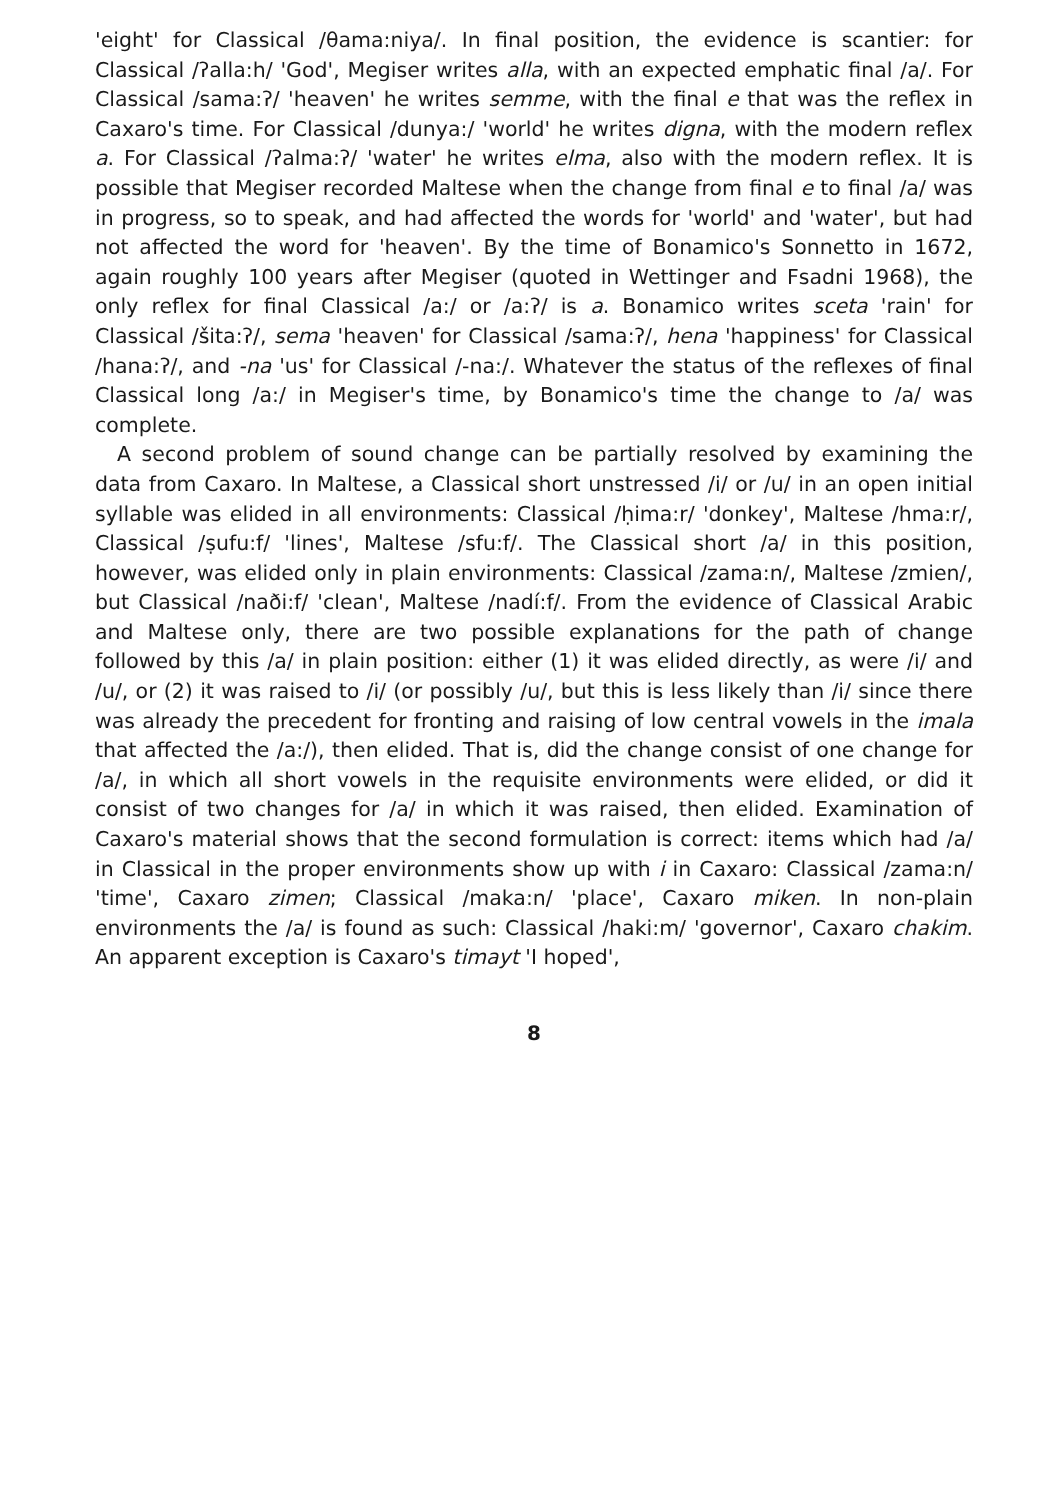'eight' for Classical /θama:niya/. In final position, the evidence is scantier: for Classical /ʔalla:h/ 'God', Megiser writes alla, with an expected emphatic final /a/. For Classical /sama:ʔ/ 'heaven' he writes semme, with the final e that was the reflex in Caxaro's time. For Classical /dunya:/ 'world' he writes digna, with the modern reflex a. For Classical /ʔalma:ʔ/ 'water' he writes elma, also with the modern reflex. It is possible that Megiser recorded Maltese when the change from final e to final /a/ was in progress, so to speak, and had affected the words for 'world' and 'water', but had not affected the word for 'heaven'. By the time of Bonamico's Sonnetto in 1672, again roughly 100 years after Megiser (quoted in Wettinger and Fsadni 1968), the only reflex for final Classical /a:/ or /a:ʔ/ is a. Bonamico writes sceta 'rain' for Classical /šita:ʔ/, sema 'heaven' for Classical /sama:ʔ/, hena 'happiness' for Classical /hana:ʔ/, and -na 'us' for Classical /-na:/. Whatever the status of the reflexes of final Classical long /a:/ in Megiser's time, by Bonamico's time the change to /a/ was complete.
A second problem of sound change can be partially resolved by examining the data from Caxaro. In Maltese, a Classical short unstressed /i/ or /u/ in an open initial syllable was elided in all environments: Classical /ḥima:r/ 'donkey', Maltese /hma:r/, Classical /ṣufu:f/ 'lines', Maltese /sfu:f/. The Classical short /a/ in this position, however, was elided only in plain environments: Classical /zama:n/, Maltese /zmien/, but Classical /naði:f/ 'clean', Maltese /nadí:f/. From the evidence of Classical Arabic and Maltese only, there are two possible explanations for the path of change followed by this /a/ in plain position: either (1) it was elided directly, as were /i/ and /u/, or (2) it was raised to /i/ (or possibly /u/, but this is less likely than /i/ since there was already the precedent for fronting and raising of low central vowels in the imala that affected the /a:/), then elided. That is, did the change consist of one change for /a/, in which all short vowels in the requisite environments were elided, or did it consist of two changes for /a/ in which it was raised, then elided. Examination of Caxaro's material shows that the second formulation is correct: items which had /a/ in Classical in the proper environments show up with i in Caxaro: Classical /zama:n/ 'time', Caxaro zimen; Classical /maka:n/ 'place', Caxaro miken. In non-plain environments the /a/ is found as such: Classical /haki:m/ 'governor', Caxaro chakim. An apparent exception is Caxaro's timayt 'I hoped',
8